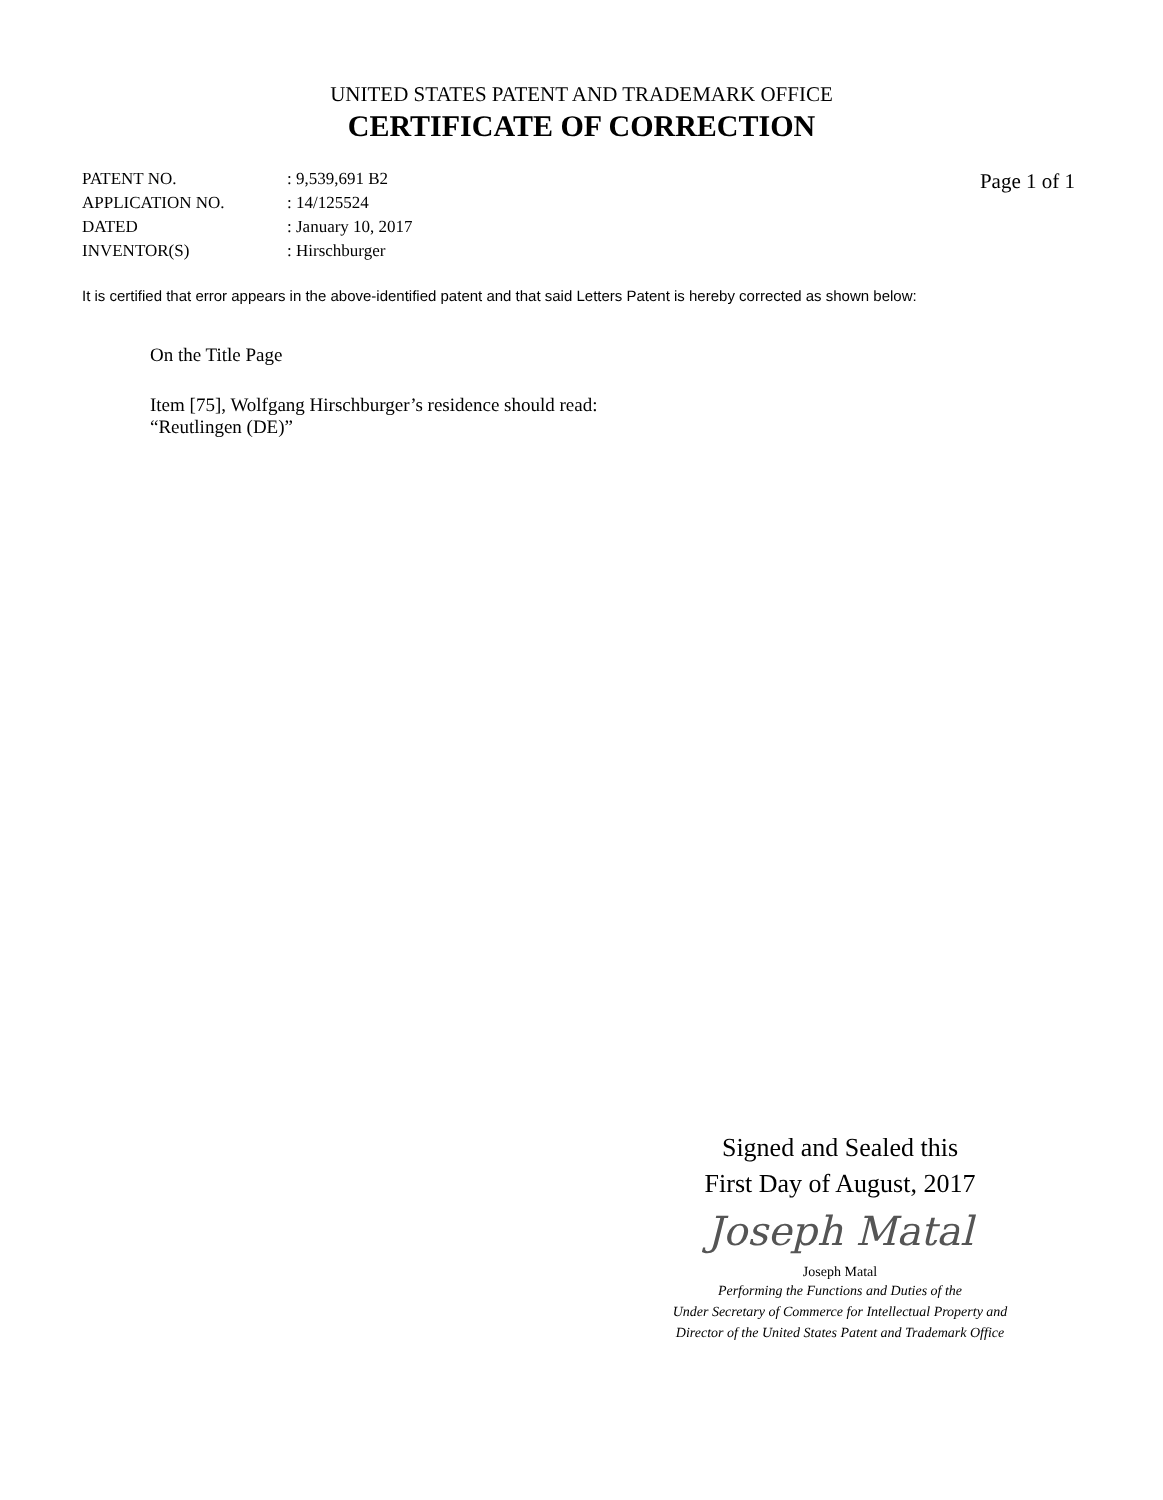UNITED STATES PATENT AND TRADEMARK OFFICE
CERTIFICATE OF CORRECTION
| PATENT NO. | : 9,539,691 B2 |
| APPLICATION NO. | : 14/125524 |
| DATED | : January 10, 2017 |
| INVENTOR(S) | : Hirschburger |
Page 1 of 1
It is certified that error appears in the above-identified patent and that said Letters Patent is hereby corrected as shown below:
On the Title Page
Item [75], Wolfgang Hirschburger’s residence should read:
“Reutlingen (DE)”
Signed and Sealed this
First Day of August, 2017
Joseph Matal
Joseph Matal
Performing the Functions and Duties of the
Under Secretary of Commerce for Intellectual Property and
Director of the United States Patent and Trademark Office